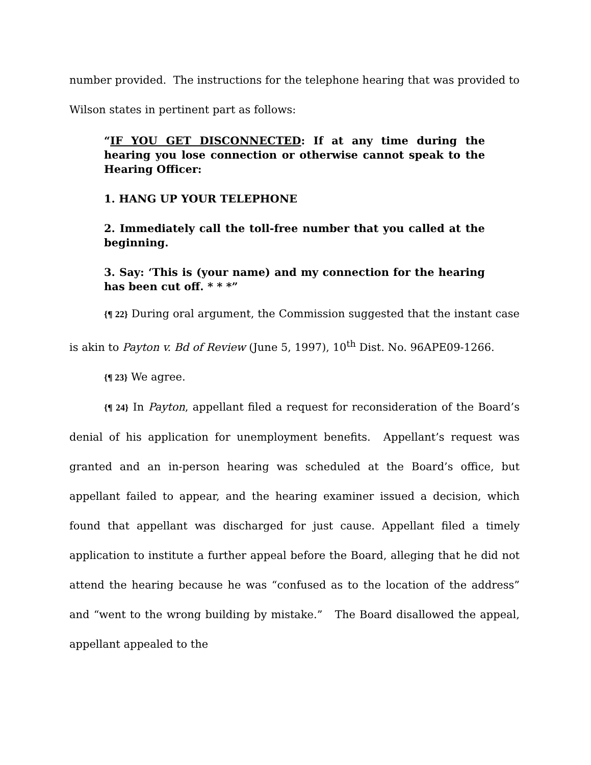number provided. The instructions for the telephone hearing that was provided to Wilson states in pertinent part as follows:
“IF YOU GET DISCONNECTED: If at any time during the hearing you lose connection or otherwise cannot speak to the Hearing Officer:
1. HANG UP YOUR TELEPHONE
2. Immediately call the toll-free number that you called at the beginning.
3. Say: ‘This is (your name) and my connection for the hearing has been cut off. * * *”
{¶ 22} During oral argument, the Commission suggested that the instant case is akin to Payton v. Bd of Review (June 5, 1997), 10<sup>th</sup> Dist. No. 96APE09-1266.
{¶ 23} We agree.
{¶ 24} In Payton, appellant filed a request for reconsideration of the Board’s denial of his application for unemployment benefits. Appellant’s request was granted and an in-person hearing was scheduled at the Board’s office, but appellant failed to appear, and the hearing examiner issued a decision, which found that appellant was discharged for just cause. Appellant filed a timely application to institute a further appeal before the Board, alleging that he did not attend the hearing because he was “confused as to the location of the address” and “went to the wrong building by mistake.” The Board disallowed the appeal, appellant appealed to the